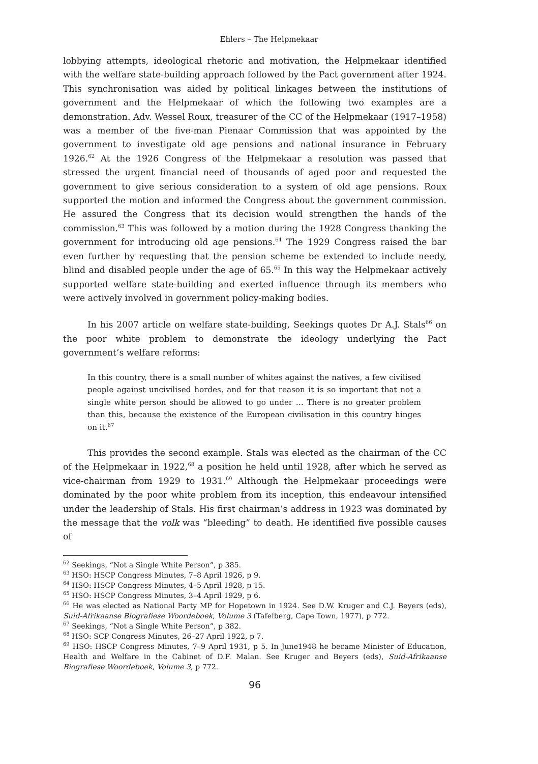Ehlers – The Helpmekaar
lobbying attempts, ideological rhetoric and motivation, the Helpmekaar identified with the welfare state-building approach followed by the Pact government after 1924. This synchronisation was aided by political linkages between the institutions of government and the Helpmekaar of which the following two examples are a demonstration. Adv. Wessel Roux, treasurer of the CC of the Helpmekaar (1917–1958) was a member of the five-man Pienaar Commission that was appointed by the government to investigate old age pensions and national insurance in February 1926.<sup>62</sup> At the 1926 Congress of the Helpmekaar a resolution was passed that stressed the urgent financial need of thousands of aged poor and requested the government to give serious consideration to a system of old age pensions. Roux supported the motion and informed the Congress about the government commission. He assured the Congress that its decision would strengthen the hands of the commission.<sup>63</sup> This was followed by a motion during the 1928 Congress thanking the government for introducing old age pensions.<sup>64</sup> The 1929 Congress raised the bar even further by requesting that the pension scheme be extended to include needy, blind and disabled people under the age of 65.<sup>65</sup> In this way the Helpmekaar actively supported welfare state-building and exerted influence through its members who were actively involved in government policy-making bodies.
In his 2007 article on welfare state-building, Seekings quotes Dr A.J. Stals<sup>66</sup> on the poor white problem to demonstrate the ideology underlying the Pact government’s welfare reforms:
In this country, there is a small number of whites against the natives, a few civilised people against uncivilised hordes, and for that reason it is so important that not a single white person should be allowed to go under … There is no greater problem than this, because the existence of the European civilisation in this country hinges on it.<sup>67</sup>
This provides the second example. Stals was elected as the chairman of the CC of the Helpmekaar in 1922,<sup>68</sup> a position he held until 1928, after which he served as vice-chairman from 1929 to 1931.<sup>69</sup> Although the Helpmekaar proceedings were dominated by the poor white problem from its inception, this endeavour intensified under the leadership of Stals. His first chairman’s address in 1923 was dominated by the message that the volk was “bleeding” to death. He identified five possible causes of
<sup>62</sup> Seekings, “Not a Single White Person”, p 385.
<sup>63</sup> HSO: HSCP Congress Minutes, 7–8 April 1926, p 9.
<sup>64</sup> HSO: HSCP Congress Minutes, 4–5 April 1928, p 15.
<sup>65</sup> HSO: HSCP Congress Minutes, 3–4 April 1929, p 6.
<sup>66</sup> He was elected as National Party MP for Hopetown in 1924. See D.W. Kruger and C.J. Beyers (eds), Suid-Afrikaanse Biografiese Woordeboek, Volume 3 (Tafelberg, Cape Town, 1977), p 772.
<sup>67</sup> Seekings, “Not a Single White Person”, p 382.
<sup>68</sup> HSO: SCP Congress Minutes, 26–27 April 1922, p 7.
<sup>69</sup> HSO: HSCP Congress Minutes, 7–9 April 1931, p 5. In June1948 he became Minister of Education, Health and Welfare in the Cabinet of D.F. Malan. See Kruger and Beyers (eds), Suid-Afrikaanse Biografiese Woordeboek, Volume 3, p 772.
96